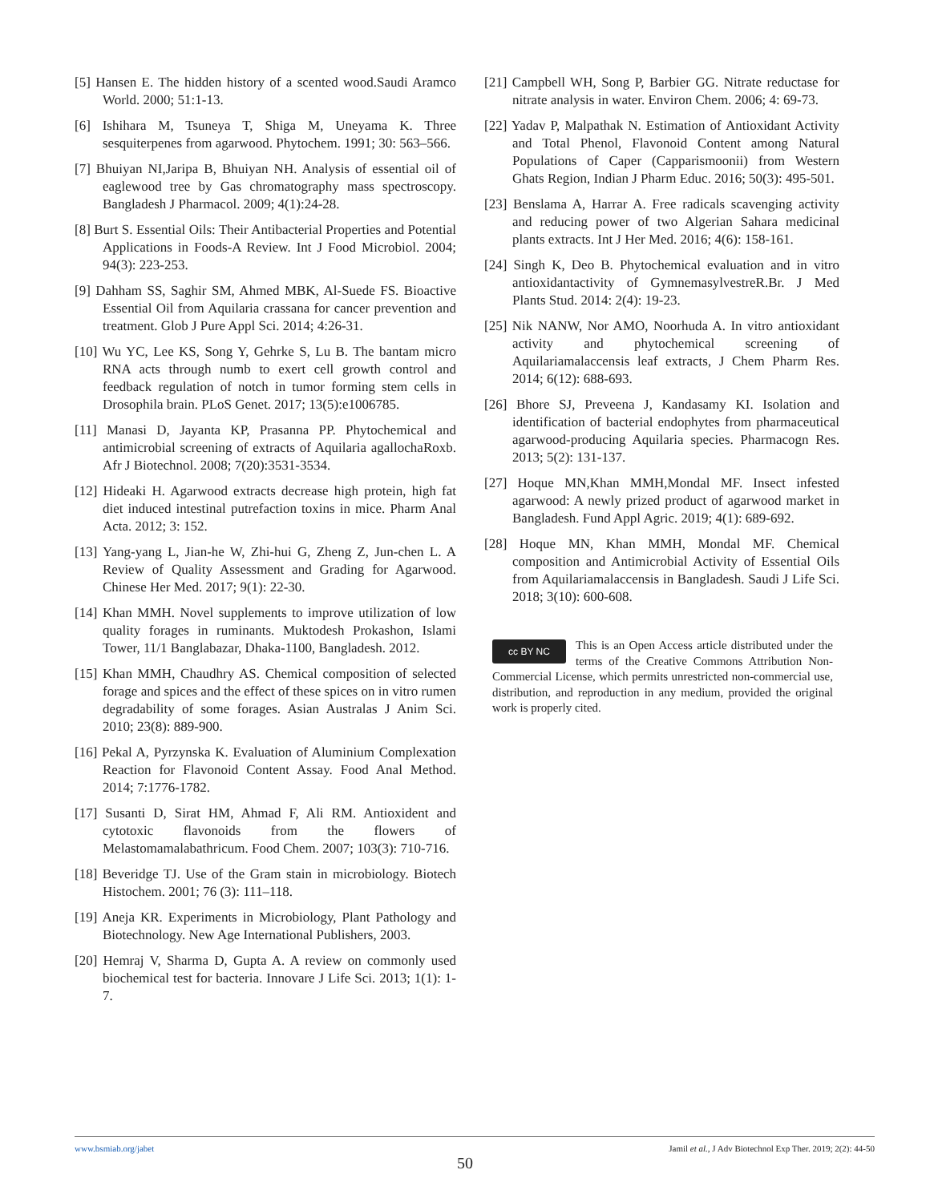[5] Hansen E. The hidden history of a scented wood.Saudi Aramco World. 2000; 51:1-13.
[6] Ishihara M, Tsuneya T, Shiga M, Uneyama K. Three sesquiterpenes from agarwood. Phytochem. 1991; 30: 563–566.
[7] Bhuiyan NI,Jaripa B, Bhuiyan NH. Analysis of essential oil of eaglewood tree by Gas chromatography mass spectroscopy. Bangladesh J Pharmacol. 2009; 4(1):24-28.
[8] Burt S. Essential Oils: Their Antibacterial Properties and Potential Applications in Foods-A Review. Int J Food Microbiol. 2004; 94(3): 223-253.
[9] Dahham SS, Saghir SM, Ahmed MBK, Al-Suede FS. Bioactive Essential Oil from Aquilaria crassana for cancer prevention and treatment. Glob J Pure Appl Sci. 2014; 4:26-31.
[10] Wu YC, Lee KS, Song Y, Gehrke S, Lu B. The bantam micro RNA acts through numb to exert cell growth control and feedback regulation of notch in tumor forming stem cells in Drosophila brain. PLoS Genet. 2017; 13(5):e1006785.
[11] Manasi D, Jayanta KP, Prasanna PP. Phytochemical and antimicrobial screening of extracts of Aquilaria agallochaRoxb. Afr J Biotechnol. 2008; 7(20):3531-3534.
[12] Hideaki H. Agarwood extracts decrease high protein, high fat diet induced intestinal putrefaction toxins in mice. Pharm Anal Acta. 2012; 3: 152.
[13] Yang-yang L, Jian-he W, Zhi-hui G, Zheng Z, Jun-chen L. A Review of Quality Assessment and Grading for Agarwood. Chinese Her Med. 2017; 9(1): 22-30.
[14] Khan MMH. Novel supplements to improve utilization of low quality forages in ruminants. Muktodesh Prokashon, Islami Tower, 11/1 Banglabazar, Dhaka-1100, Bangladesh. 2012.
[15] Khan MMH, Chaudhry AS. Chemical composition of selected forage and spices and the effect of these spices on in vitro rumen degradability of some forages. Asian Australas J Anim Sci. 2010; 23(8): 889-900.
[16] Pekal A, Pyrzynska K. Evaluation of Aluminium Complexation Reaction for Flavonoid Content Assay. Food Anal Method. 2014; 7:1776-1782.
[17] Susanti D, Sirat HM, Ahmad F, Ali RM. Antioxident and cytotoxic flavonoids from the flowers of Melastomamalabathricum. Food Chem. 2007; 103(3): 710-716.
[18] Beveridge TJ. Use of the Gram stain in microbiology. Biotech Histochem. 2001; 76 (3): 111–118.
[19] Aneja KR. Experiments in Microbiology, Plant Pathology and Biotechnology. New Age International Publishers, 2003.
[20] Hemraj V, Sharma D, Gupta A. A review on commonly used biochemical test for bacteria. Innovare J Life Sci. 2013; 1(1): 1-7.
[21] Campbell WH, Song P, Barbier GG. Nitrate reductase for nitrate analysis in water. Environ Chem. 2006; 4: 69-73.
[22] Yadav P, Malpathak N. Estimation of Antioxidant Activity and Total Phenol, Flavonoid Content among Natural Populations of Caper (Capparismoonii) from Western Ghats Region, Indian J Pharm Educ. 2016; 50(3): 495-501.
[23] Benslama A, Harrar A. Free radicals scavenging activity and reducing power of two Algerian Sahara medicinal plants extracts. Int J Her Med. 2016; 4(6): 158-161.
[24] Singh K, Deo B. Phytochemical evaluation and in vitro antioxidantactivity of GymnemasylvestreR.Br. J Med Plants Stud. 2014: 2(4): 19-23.
[25] Nik NANW, Nor AMO, Noorhuda A. In vitro antioxidant activity and phytochemical screening of Aquilariamalaccensis leaf extracts, J Chem Pharm Res. 2014; 6(12): 688-693.
[26] Bhore SJ, Preveena J, Kandasamy KI. Isolation and identification of bacterial endophytes from pharmaceutical agarwood-producing Aquilaria species. Pharmacogn Res. 2013; 5(2): 131-137.
[27] Hoque MN,Khan MMH,Mondal MF. Insect infested agarwood: A newly prized product of agarwood market in Bangladesh. Fund Appl Agric. 2019; 4(1): 689-692.
[28] Hoque MN, Khan MMH, Mondal MF. Chemical composition and Antimicrobial Activity of Essential Oils from Aquilariamalaccensis in Bangladesh. Saudi J Life Sci. 2018; 3(10): 600-608.
cc BY NC
This is an Open Access article distributed under the terms of the Creative Commons Attribution Non-Commercial License, which permits unrestricted non-commercial use, distribution, and reproduction in any medium, provided the original work is properly cited.
www.bsmiab.org/jabet Jamil et al., J Adv Biotechnol Exp Ther. 2019; 2(2): 44-50
50